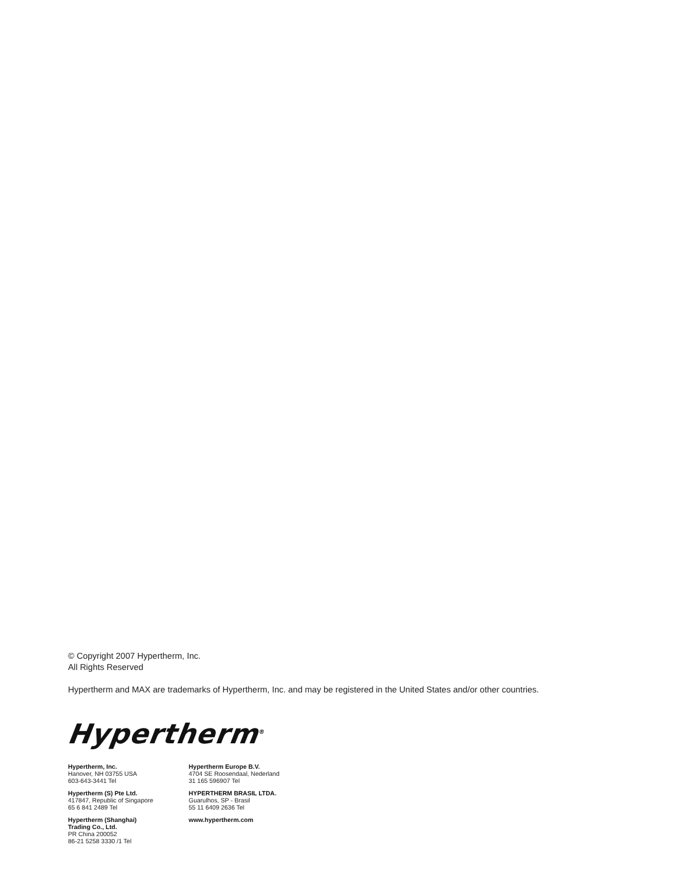© Copyright 2007 Hypertherm, Inc.
All Rights Reserved
Hypertherm and MAX are trademarks of Hypertherm, Inc. and may be registered in the United States and/or other countries.
Hypertherm<sup>®</sup>
Hypertherm, Inc.
Hanover, NH 03755 USA
603-643-3441 Tel
Hypertherm (S) Pte Ltd.
417847, Republic of Singapore
65 6 841 2489 Tel
Hypertherm (Shanghai)
Trading Co., Ltd.
PR China 200052
86-21 5258 3330 /1 Tel
Hypertherm Europe B.V.
4704 SE Roosendaal, Nederland
31 165 596907 Tel
HYPERTHERM BRASIL LTDA.
Guarulhos, SP - Brasil
55 11 6409 2636 Tel
www.hypertherm.com